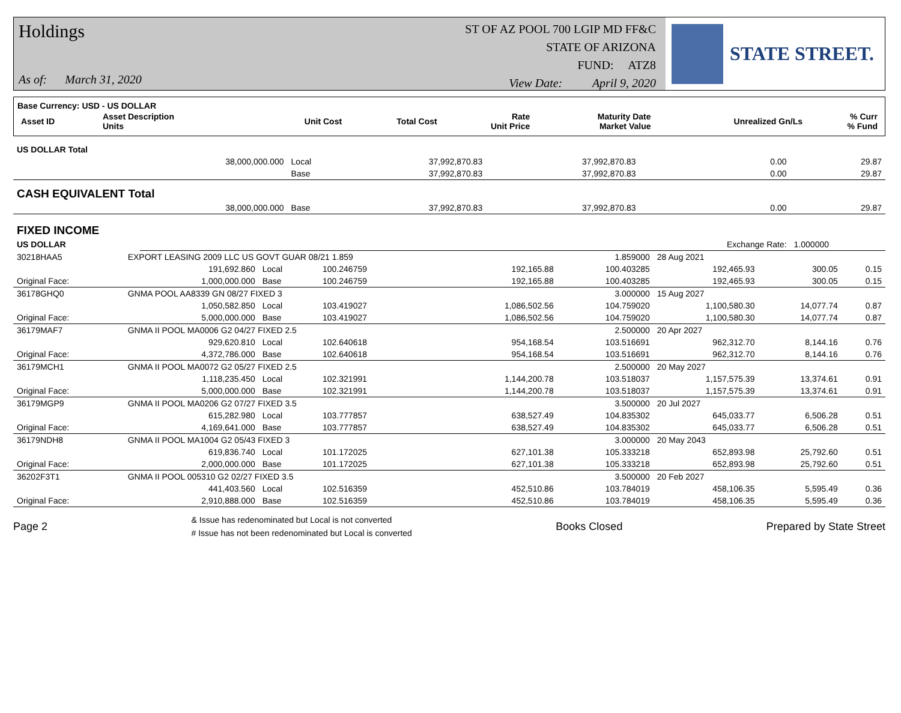Holdings
As of: March 31, 2020
ST OF AZ POOL 700 LGIP MD FF&C
STATE OF ARIZONA
FUND: ATZ8
View Date: April 9, 2020
STATE STREET.
Base Currency: USD - US DOLLAR
| Asset ID | Asset Description Units | Unit Cost | Total Cost | Rate Unit Price | Maturity Date Market Value | Unrealized Gn/Ls | % Curr % Fund |
| --- | --- | --- | --- | --- | --- | --- | --- |
| US DOLLAR Total | | | | | | | |
| --- | --- | --- | --- | --- | --- | --- | --- |
| | 38,000,000.000 | Local | 37,992,870.83 | | 37,992,870.83 | 0.00 | 29.87 |
| | | Base | 37,992,870.83 | | 37,992,870.83 | 0.00 | 29.87 |
| CASH EQUIVALENT Total | | | | | | | |
| | 38,000,000.000 | Base | 37,992,870.83 | | 37,992,870.83 | 0.00 | 29.87 |
| FIXED INCOME | | | | | | | |
| US DOLLAR | | | | | | Exchange Rate: | 1.000000 |
| 30218HAA5 | EXPORT LEASING 2009 LLC US GOVT GUAR 08/21 1.859 | | | | 1.859000 | 28 Aug 2021 | | |
| | 191,692.860 | Local | 100.246759 | 192,165.88 | 100.403285 | 192,465.93 | 300.05 | 0.15 |
| Original Face: | 1,000,000.000 | Base | 100.246759 | 192,165.88 | 100.403285 | 192,465.93 | 300.05 | 0.15 |
| 36178GHQ0 | GNMA POOL AA8339 GN 08/27 FIXED 3 | | | | 3.000000 | 15 Aug 2027 | | |
| | 1,050,582.850 | Local | 103.419027 | 1,086,502.56 | 104.759020 | 1,100,580.30 | 14,077.74 | 0.87 |
| Original Face: | 5,000,000.000 | Base | 103.419027 | 1,086,502.56 | 104.759020 | 1,100,580.30 | 14,077.74 | 0.87 |
| 36179MAF7 | GNMA II POOL MA0006 G2 04/27 FIXED 2.5 | | | | 2.500000 | 20 Apr 2027 | | |
| | 929,620.810 | Local | 102.640618 | 954,168.54 | 103.516691 | 962,312.70 | 8,144.16 | 0.76 |
| Original Face: | 4,372,786.000 | Base | 102.640618 | 954,168.54 | 103.516691 | 962,312.70 | 8,144.16 | 0.76 |
| 36179MCH1 | GNMA II POOL MA0072 G2 05/27 FIXED 2.5 | | | | 2.500000 | 20 May 2027 | | |
| | 1,118,235.450 | Local | 102.321991 | 1,144,200.78 | 103.518037 | 1,157,575.39 | 13,374.61 | 0.91 |
| Original Face: | 5,000,000.000 | Base | 102.321991 | 1,144,200.78 | 103.518037 | 1,157,575.39 | 13,374.61 | 0.91 |
| 36179MGP9 | GNMA II POOL MA0206 G2 07/27 FIXED 3.5 | | | | 3.500000 | 20 Jul 2027 | | |
| | 615,282.980 | Local | 103.777857 | 638,527.49 | 104.835302 | 645,033.77 | 6,506.28 | 0.51 |
| Original Face: | 4,169,641.000 | Base | 103.777857 | 638,527.49 | 104.835302 | 645,033.77 | 6,506.28 | 0.51 |
| 36179NDH8 | GNMA II POOL MA1004 G2 05/43 FIXED 3 | | | | 3.000000 | 20 May 2043 | | |
| | 619,836.740 | Local | 101.172025 | 627,101.38 | 105.333218 | 652,893.98 | 25,792.60 | 0.51 |
| Original Face: | 2,000,000.000 | Base | 101.172025 | 627,101.38 | 105.333218 | 652,893.98 | 25,792.60 | 0.51 |
| 36202F3T1 | GNMA II POOL 005310 G2 02/27 FIXED 3.5 | | | | 3.500000 | 20 Feb 2027 | | |
| | 441,403.560 | Local | 102.516359 | 452,510.86 | 103.784019 | 458,106.35 | 5,595.49 | 0.36 |
| Original Face: | 2,910,888.000 | Base | 102.516359 | 452,510.86 | 103.784019 | 458,106.35 | 5,595.49 | 0.36 |
Page 2 & Issue has redenominated but Local is not converted
# Issue has not been redenominated but Local is converted Books Closed Prepared by State Street